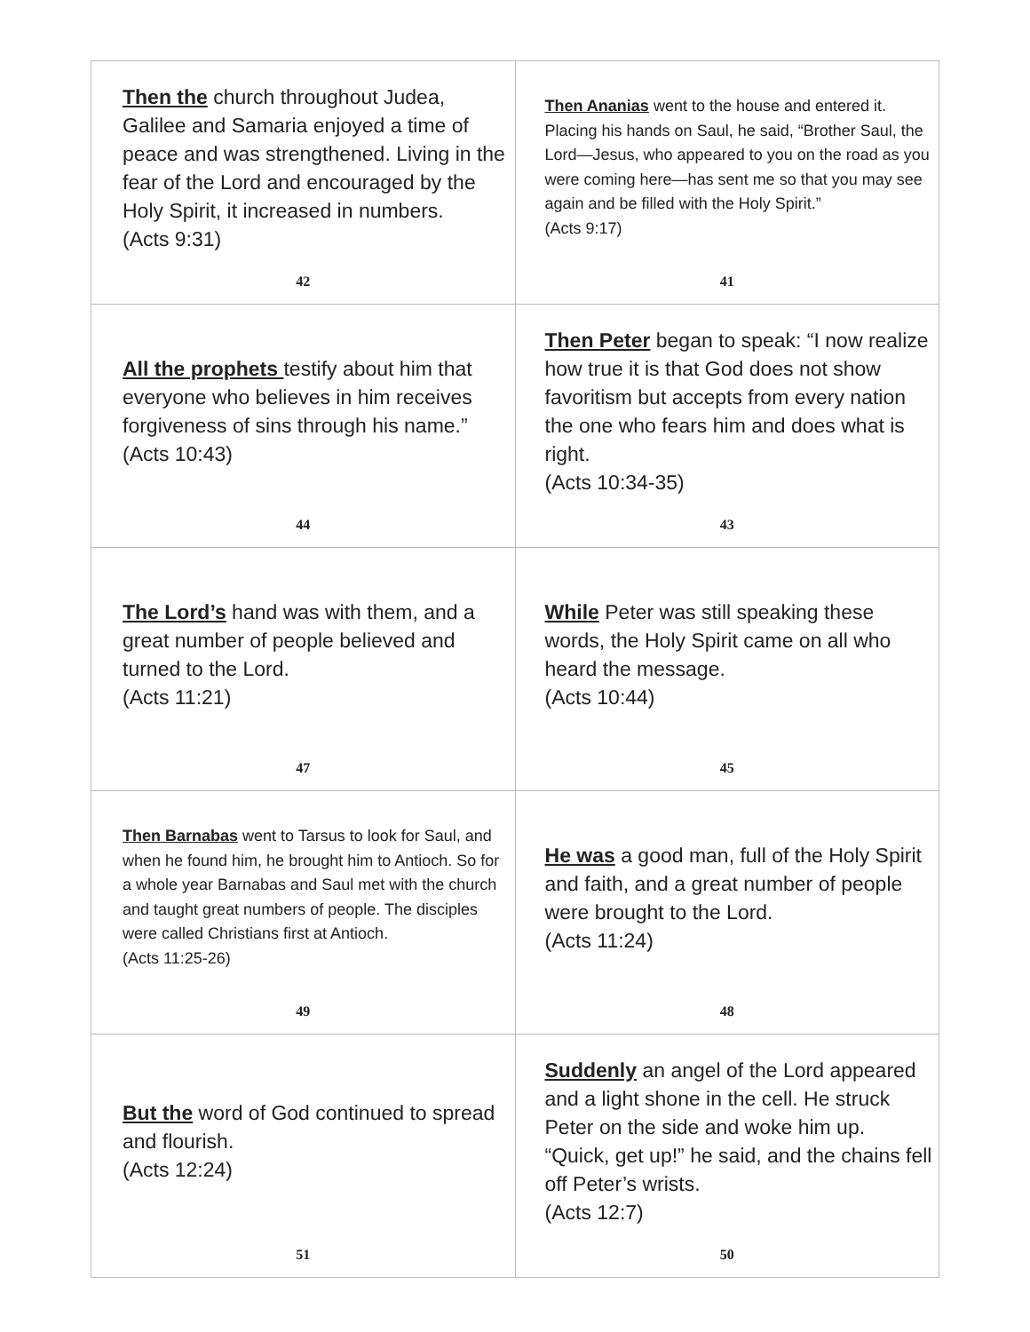| Then the church throughout Judea, Galilee and Samaria enjoyed a time of peace and was strengthened. Living in the fear of the Lord and encouraged by the Holy Spirit, it increased in numbers. (Acts 9:31) 42 | Then Ananias went to the house and entered it. Placing his hands on Saul, he said, “Brother Saul, the Lord—Jesus, who appeared to you on the road as you were coming here—has sent me so that you may see again and be filled with the Holy Spirit.” (Acts 9:17) 41 |
| All the prophets testify about him that everyone who believes in him receives forgiveness of sins through his name.” (Acts 10:43) 44 | Then Peter began to speak: “I now realize how true it is that God does not show favoritism but accepts from every nation the one who fears him and does what is right. (Acts 10:34-35) 43 |
| The Lord’s hand was with them, and a great number of people believed and turned to the Lord. (Acts 11:21) 47 | While Peter was still speaking these words, the Holy Spirit came on all who heard the message. (Acts 10:44) 45 |
| Then Barnabas went to Tarsus to look for Saul, and when he found him, he brought him to Antioch. So for a whole year Barnabas and Saul met with the church and taught great numbers of people. The disciples were called Christians first at Antioch. (Acts 11:25-26) 49 | He was a good man, full of the Holy Spirit and faith, and a great number of people were brought to the Lord. (Acts 11:24) 48 |
| But the word of God continued to spread and flourish. (Acts 12:24) 51 | Suddenly an angel of the Lord appeared and a light shone in the cell. He struck Peter on the side and woke him up. “Quick, get up!” he said, and the chains fell off Peter’s wrists. (Acts 12:7) 50 |